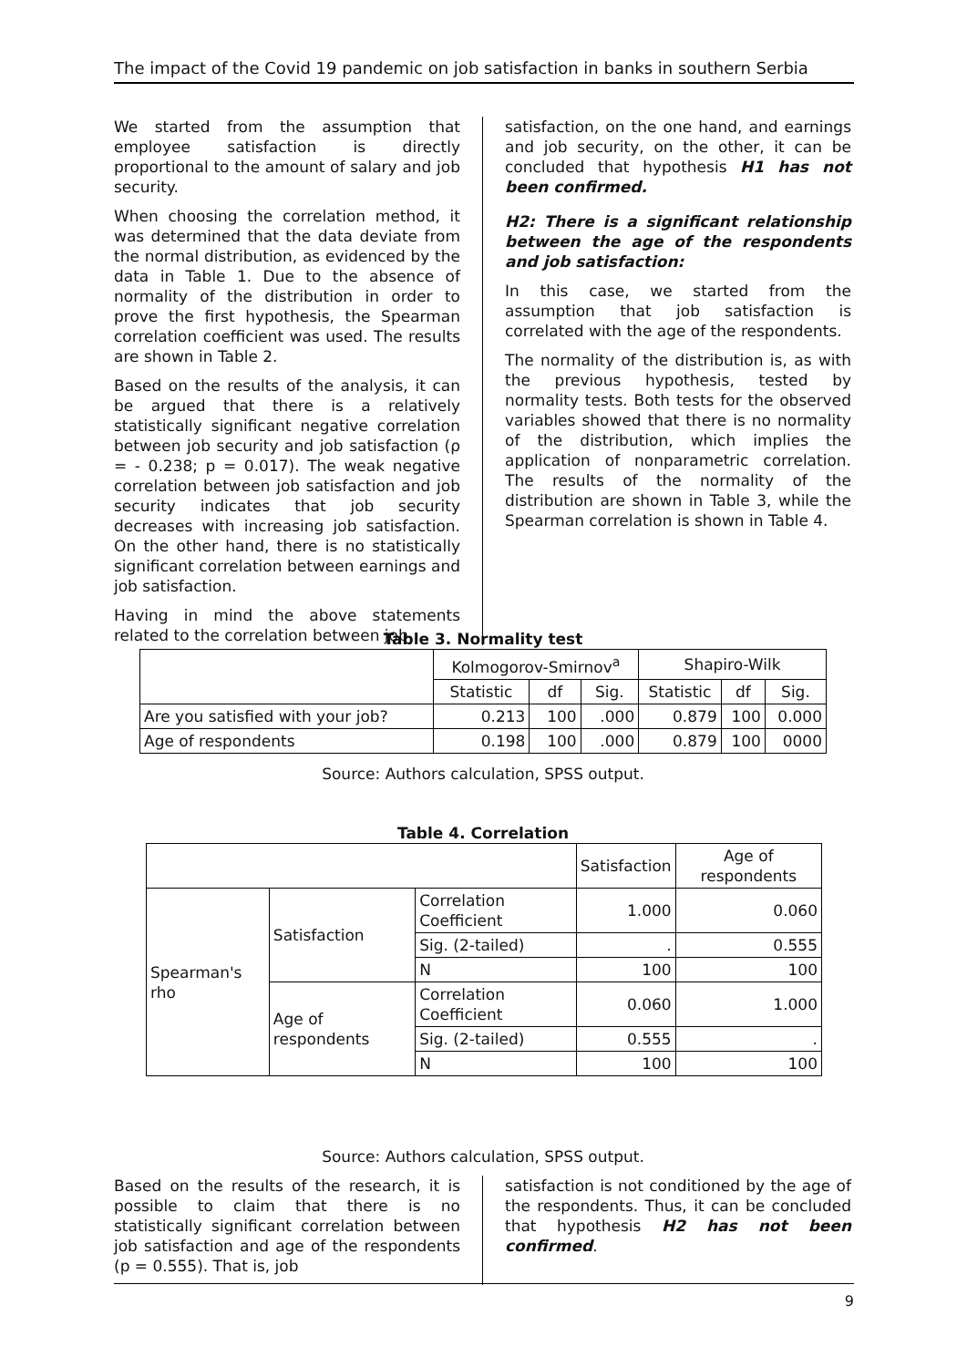The impact of the Covid 19 pandemic on job satisfaction in banks in southern Serbia
We started from the assumption that employee satisfaction is directly proportional to the amount of salary and job security.
When choosing the correlation method, it was determined that the data deviate from the normal distribution, as evidenced by the data in Table 1. Due to the absence of normality of the distribution in order to prove the first hypothesis, the Spearman correlation coefficient was used. The results are shown in Table 2.
Based on the results of the analysis, it can be argued that there is a relatively statistically significant negative correlation between job security and job satisfaction (ρ = - 0.238; p = 0.017). The weak negative correlation between job satisfaction and job security indicates that job security decreases with increasing job satisfaction. On the other hand, there is no statistically significant correlation between earnings and job satisfaction.
Having in mind the above statements related to the correlation between job
satisfaction, on the one hand, and earnings and job security, on the other, it can be concluded that hypothesis H1 has not been confirmed.
H2: There is a significant relationship between the age of the respondents and job satisfaction:
In this case, we started from the assumption that job satisfaction is correlated with the age of the respondents.
The normality of the distribution is, as with the previous hypothesis, tested by normality tests. Both tests for the observed variables showed that there is no normality of the distribution, which implies the application of nonparametric correlation. The results of the normality of the distribution are shown in Table 3, while the Spearman correlation is shown in Table 4.
Table 3. Normality test
| | Kolmogorov-Smirnov<sup>a</sup> | | | Shapiro-Wilk | | |
| --- | --- | --- | --- | --- | --- | --- |
| | Statistic | df | Sig. | Statistic | df | Sig. |
| Are you satisfied with your job? | 0.213 | 100 | .000 | 0.879 | 100 | 0.000 |
| Age of respondents | 0.198 | 100 | .000 | 0.879 | 100 | 0000 |
Source: Authors calculation, SPSS output.
Table 4. Correlation
| | | | Satisfaction | Age of respondents |
| Spearman's rho | Satisfaction | Correlation Coefficient | 1.000 | 0.060 |
| | | Sig. (2-tailed) | . | 0.555 |
| | | N | 100 | 100 |
| | Age of respondents | Correlation Coefficient | 0.060 | 1.000 |
| | | Sig. (2-tailed) | 0.555 | . |
| | | N | 100 | 100 |
Source: Authors calculation, SPSS output.
Based on the results of the research, it is possible to claim that there is no statistically significant correlation between job satisfaction and age of the respondents (p = 0.555). That is, job
satisfaction is not conditioned by the age of the respondents. Thus, it can be concluded that hypothesis H2 has not been confirmed.
9